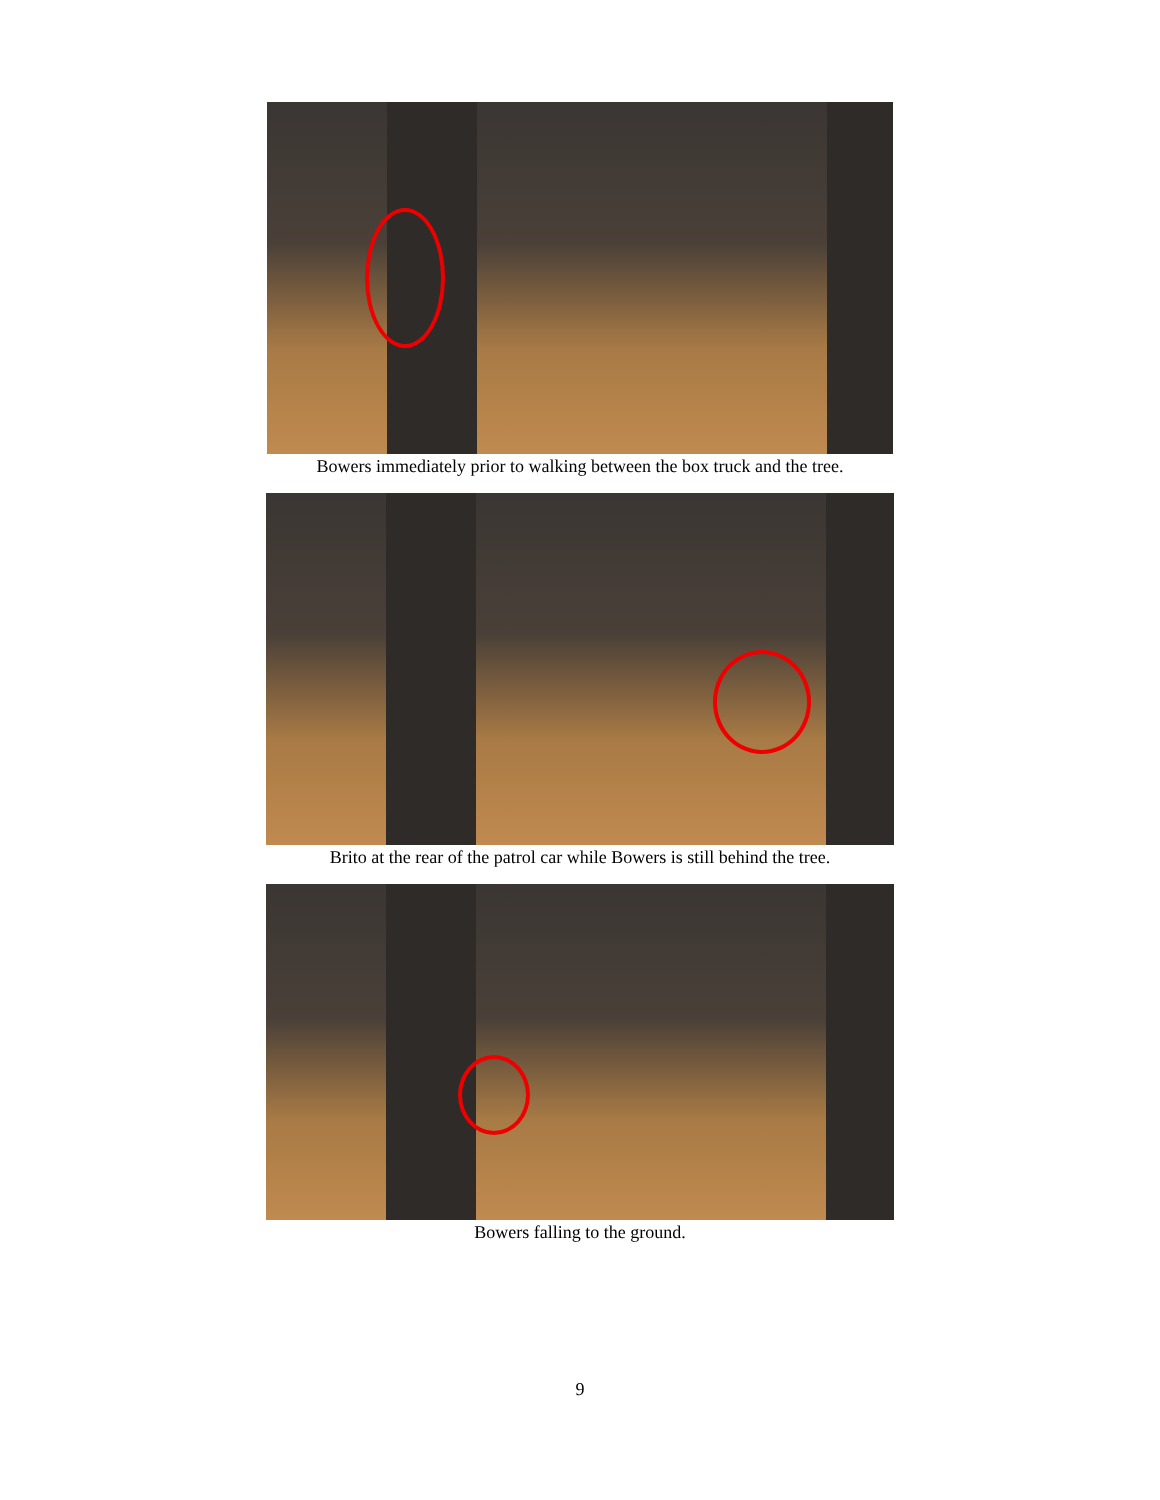Bowers immediately prior to walking between the box truck and the tree.
Brito at the rear of the patrol car while Bowers is still behind the tree.
Bowers falling to the ground.
9